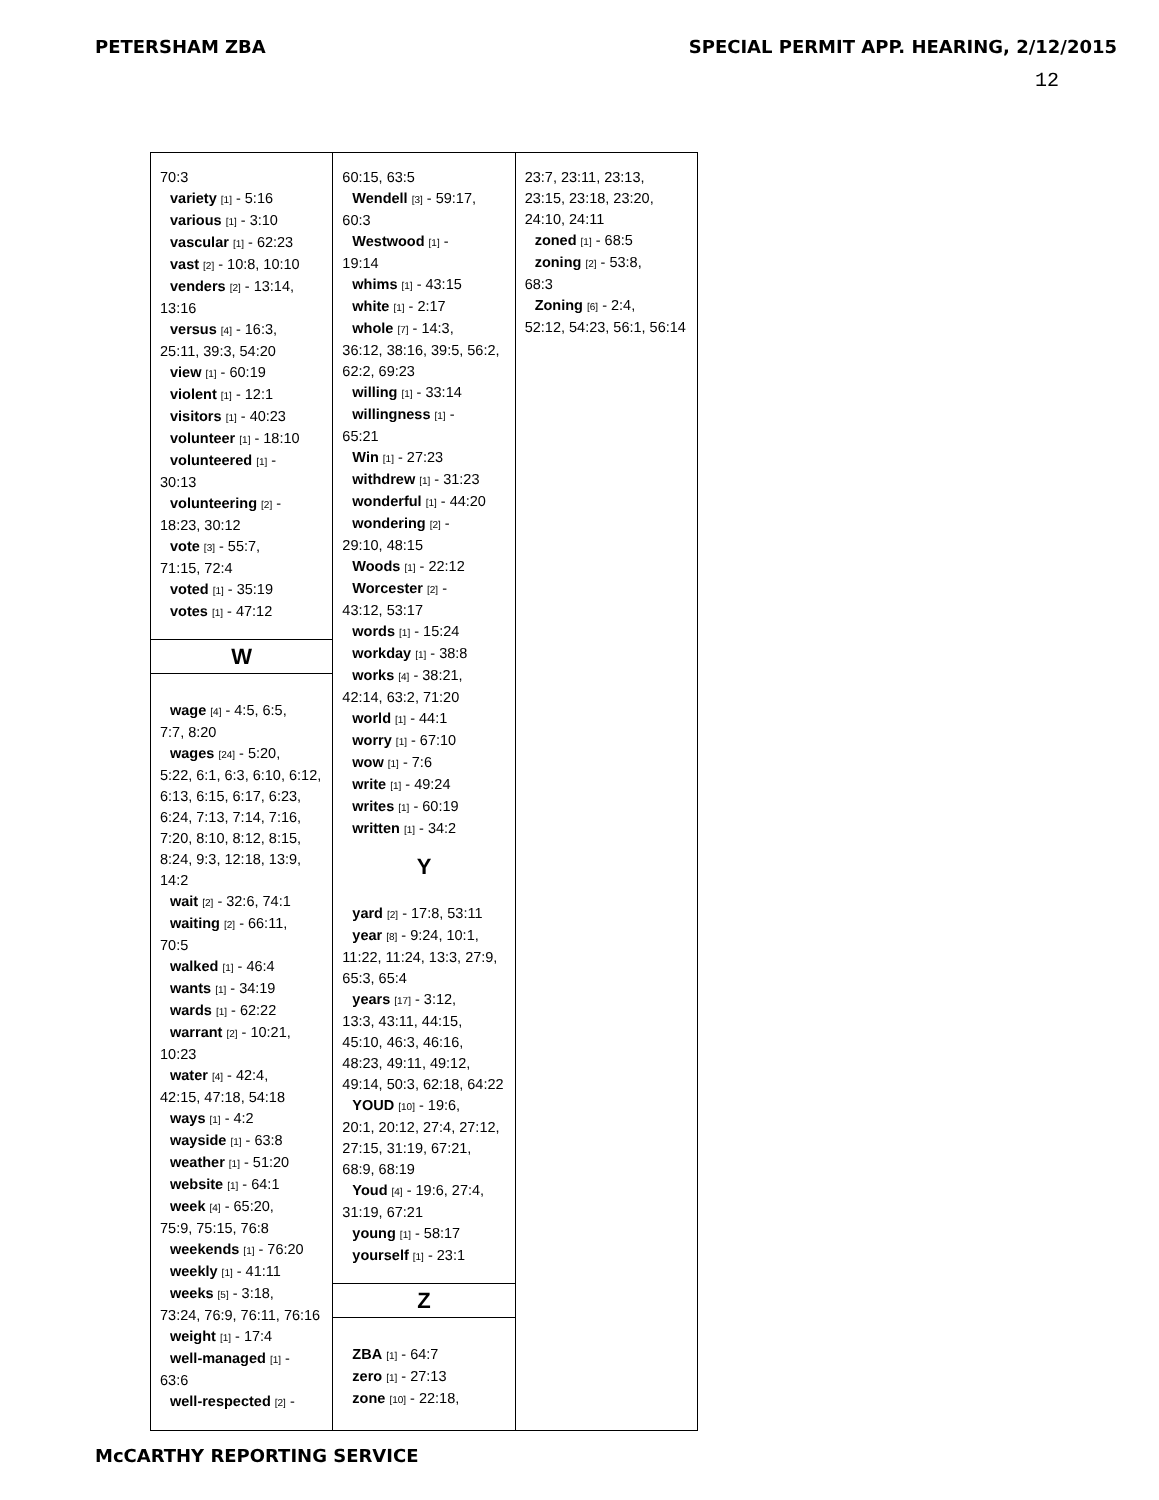PETERSHAM ZBA SPECIAL PERMIT APP. HEARING, 2/12/2015
12
70:3
variety [1] - 5:16
various [1] - 3:10
vascular [1] - 62:23
vast [2] - 10:8, 10:10
venders [2] - 13:14,
13:16
versus [4] - 16:3,
25:11, 39:3, 54:20
view [1] - 60:19
violent [1] - 12:1
visitors [1] - 40:23
volunteer [1] - 18:10
volunteered [1] -
30:13
volunteering [2] -
18:23, 30:12
vote [3] - 55:7,
71:15, 72:4
voted [1] - 35:19
votes [1] - 47:12
W
wage [4] - 4:5, 6:5,
7:7, 8:20
wages [24] - 5:20,
5:22, 6:1, 6:3, 6:10, 6:12, 6:13, 6:15, 6:17, 6:23, 6:24, 7:13, 7:14, 7:16, 7:20, 8:10, 8:12, 8:15, 8:24, 9:3, 12:18, 13:9, 14:2
wait [2] - 32:6, 74:1
waiting [2] - 66:11,
70:5
walked [1] - 46:4
wants [1] - 34:19
wards [1] - 62:22
warrant [2] - 10:21,
10:23
water [4] - 42:4,
42:15, 47:18, 54:18
ways [1] - 4:2
wayside [1] - 63:8
weather [1] - 51:20
website [1] - 64:1
week [4] - 65:20,
75:9, 75:15, 76:8
weekends [1] - 76:20
weekly [1] - 41:11
weeks [5] - 3:18,
73:24, 76:9, 76:11, 76:16
weight [1] - 17:4
well-managed [1] -
63:6
well-respected [2] -
60:15, 63:5
Wendell [3] - 59:17,
60:3
Westwood [1] -
19:14
whims [1] - 43:15
white [1] - 2:17
whole [7] - 14:3,
36:12, 38:16, 39:5, 56:2, 62:2, 69:23
willing [1] - 33:14
willingness [1] -
65:21
Win [1] - 27:23
withdrew [1] - 31:23
wonderful [1] - 44:20
wondering [2] -
29:10, 48:15
Woods [1] - 22:12
Worcester [2] -
43:12, 53:17
words [1] - 15:24
workday [1] - 38:8
works [4] - 38:21,
42:14, 63:2, 71:20
world [1] - 44:1
worry [1] - 67:10
wow [1] - 7:6
write [1] - 49:24
writes [1] - 60:19
written [1] - 34:2
Y
yard [2] - 17:8, 53:11
year [8] - 9:24, 10:1,
11:22, 11:24, 13:3, 27:9, 65:3, 65:4
years [17] - 3:12,
13:3, 43:11, 44:15, 45:10, 46:3, 46:16, 48:23, 49:11, 49:12, 49:14, 50:3, 62:18, 64:22
YOUD [10] - 19:6,
20:1, 20:12, 27:4, 27:12, 27:15, 31:19, 67:21, 68:9, 68:19
Youd [4] - 19:6, 27:4,
31:19, 67:21
young [1] - 58:17
yourself [1] - 23:1
Z
ZBA [1] - 64:7
zero [1] - 27:13
zone [10] - 22:18,
23:7, 23:11, 23:13, 23:15, 23:18, 23:20, 24:10, 24:11
zoned [1] - 68:5
zoning [2] - 53:8,
68:3
Zoning [6] - 2:4,
52:12, 54:23, 56:1, 56:14
McCARTHY REPORTING SERVICE